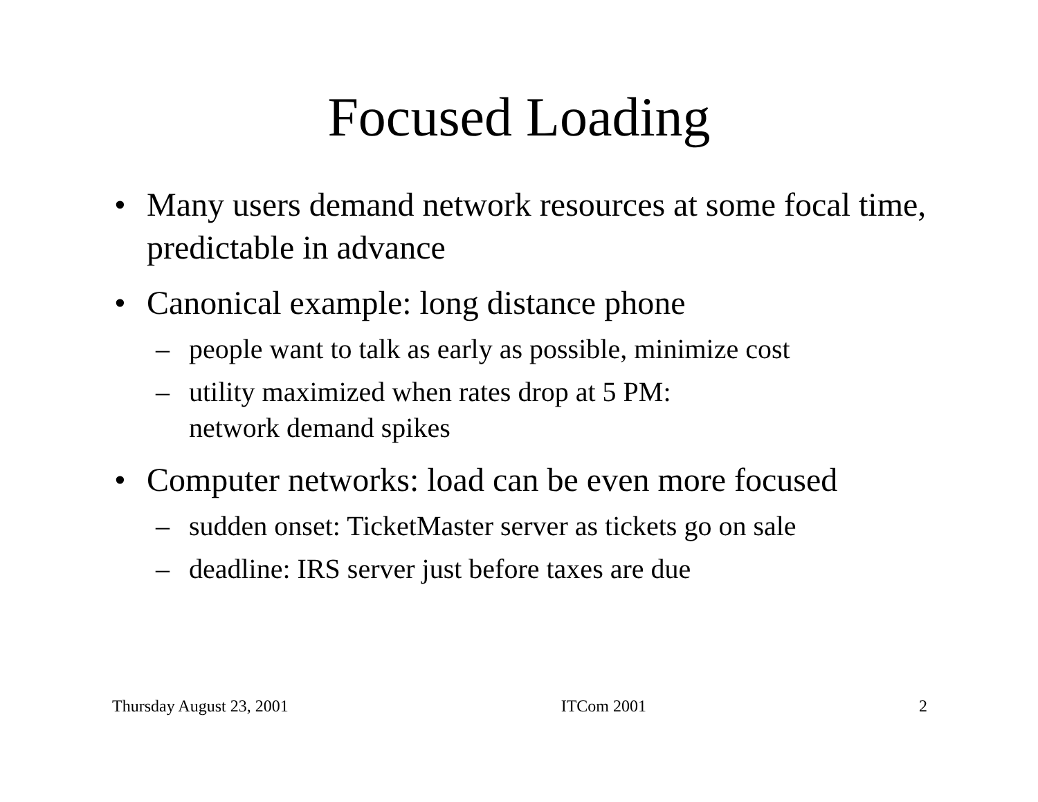Focused Loading
• Many users demand network resources at some focal time, predictable in advance
• Canonical example: long distance phone
– people want to talk as early as possible, minimize cost
– utility maximized when rates drop at 5 PM:
network demand spikes
• Computer networks: load can be even more focused
– sudden onset: TicketMaster server as tickets go on sale
– deadline: IRS server just before taxes are due
Thursday August 23, 2001 ITCom 2001 2